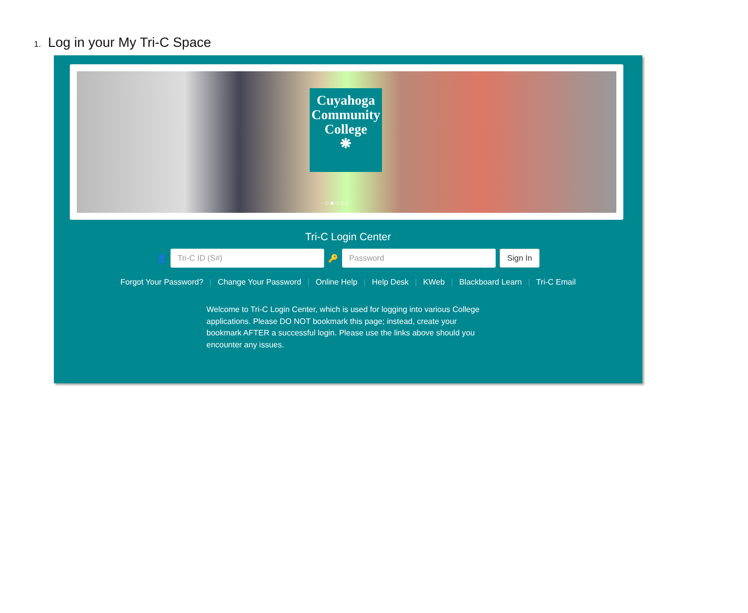1. Log in your My Tri-C Space
Cuyahoga
Community
College
❋
○●○○○
Tri-C Login Center
👤
Tri-C ID (S#)
🔑
Password
Sign In
Forgot Your Password? | Change Your Password | Online Help | Help Desk | KWeb | Blackboard Learn | Tri-C Email
Welcome to Tri-C Login Center, which is used for logging into various College applications. Please DO NOT bookmark this page; instead, create your bookmark AFTER a successful login. Please use the links above should you encounter any issues.